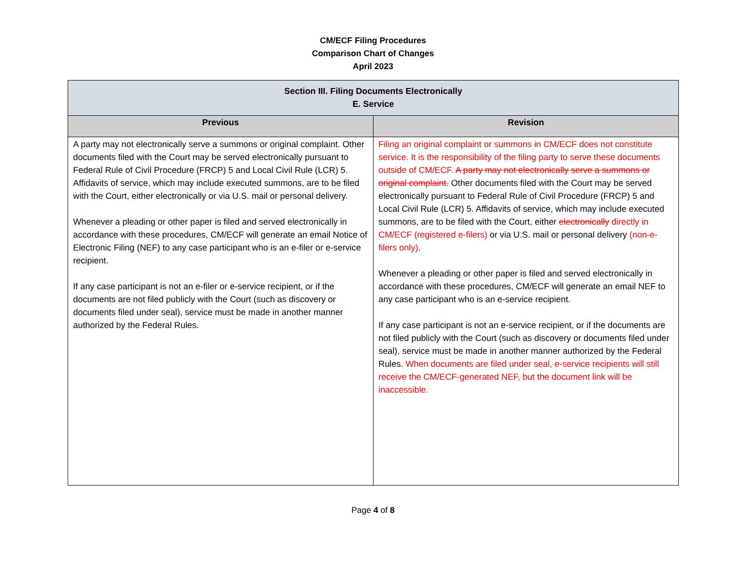CM/ECF Filing Procedures
Comparison Chart of Changes
April 2023
| Section III. Filing Documents Electronically E. Service | |
| --- | --- |
| Previous | Revision |
| A party may not electronically serve a summons or original complaint. Other documents filed with the Court may be served electronically pursuant to Federal Rule of Civil Procedure (FRCP) 5 and Local Civil Rule (LCR) 5. Affidavits of service, which may include executed summons, are to be filed with the Court, either electronically or via U.S. mail or personal delivery. Whenever a pleading or other paper is filed and served electronically in accordance with these procedures, CM/ECF will generate an email Notice of Electronic Filing (NEF) to any case participant who is an e-filer or e-service recipient. If any case participant is not an e-filer or e-service recipient, or if the documents are not filed publicly with the Court (such as discovery or documents filed under seal), service must be made in another manner authorized by the Federal Rules. | Filing an original complaint or summons in CM/ECF does not constitute service. It is the responsibility of the filing party to serve these documents outside of CM/ECF. A party may not electronically serve a summons or original complaint. Other documents filed with the Court may be served electronically pursuant to Federal Rule of Civil Procedure (FRCP) 5 and Local Civil Rule (LCR) 5. Affidavits of service, which may include executed summons, are to be filed with the Court, either electronically directly in CM/ECF (registered e-filers) or via U.S. mail or personal delivery (non-e-filers only) . Whenever a pleading or other paper is filed and served electronically in accordance with these procedures, CM/ECF will generate an email NEF to any case participant who is an e-service recipient. If any case participant is not an e-service recipient, or if the documents are not filed publicly with the Court (such as discovery or documents filed under seal), service must be made in another manner authorized by the Federal Rules. When documents are filed under seal, e-service recipients will still receive the CM/ECF-generated NEF, but the document link will be inaccessible. |
Page 4 of 8